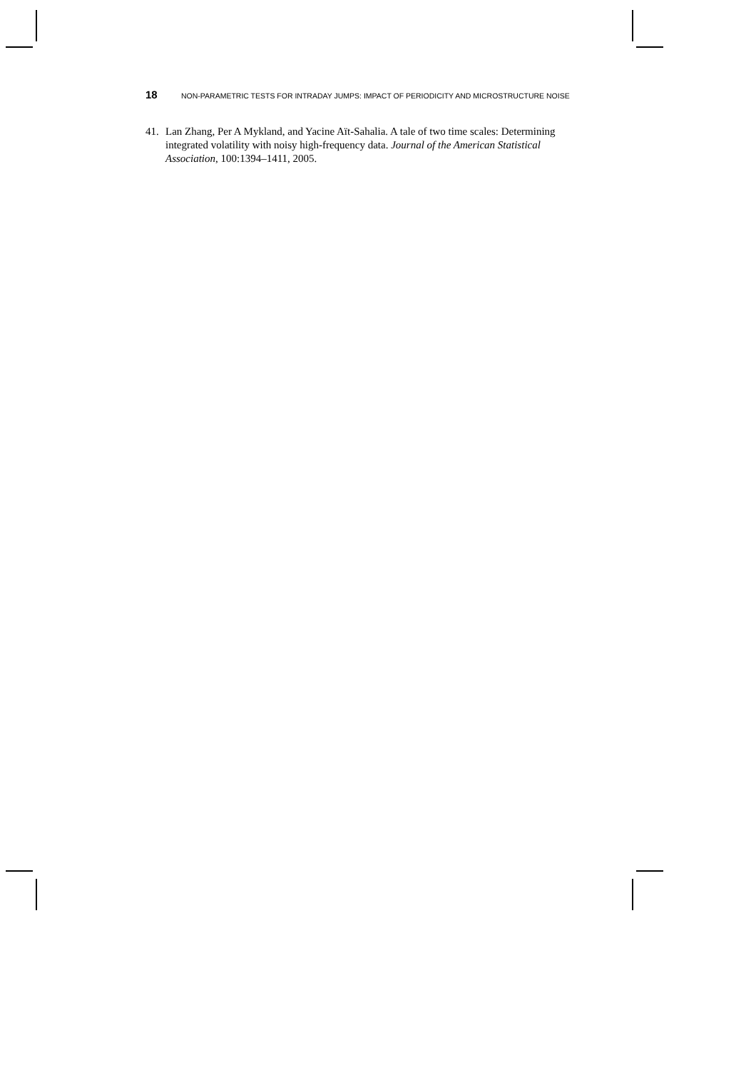18 NON-PARAMETRIC TESTS FOR INTRADAY JUMPS: IMPACT OF PERIODICITY AND MICROSTRUCTURE NOISE
41. Lan Zhang, Per A Mykland, and Yacine Aït-Sahalia. A tale of two time scales: Determining integrated volatility with noisy high-frequency data. Journal of the American Statistical Association, 100:1394–1411, 2005.